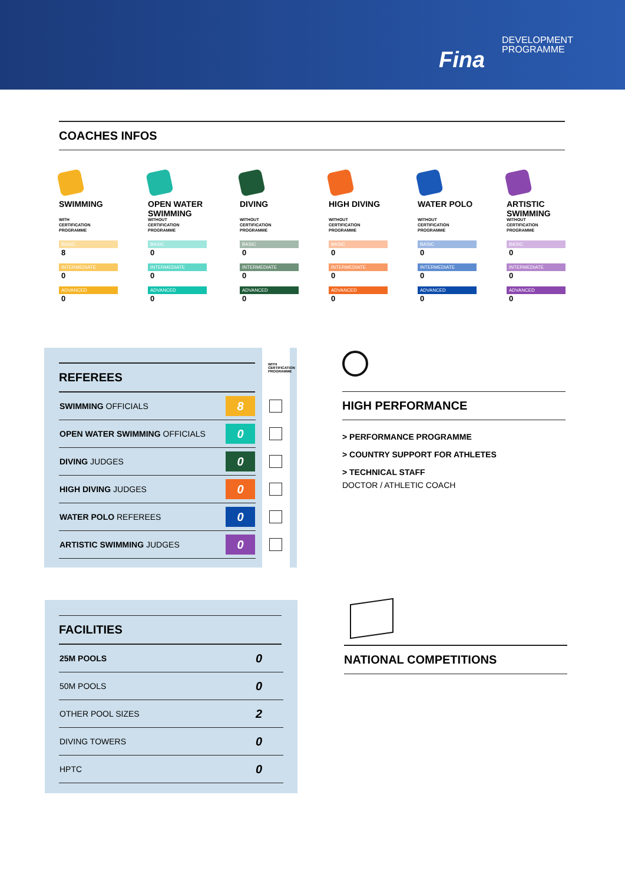Fina
DEVELOPMENT
PROGRAMME
COACHES INFOS
SWIMMING
WITH
CERTIFICATION
PROGRAMME
BASIC
8
INTERMEDIATE
0
ADVANCED
0
OPEN WATER SWIMMING
WITHOUT
CERTIFICATION
PROGRAMME
BASIC
0
INTERMEDIATE
0
ADVANCED
0
DIVING
WITHOUT
CERTIFICATION
PROGRAMME
BASIC
0
INTERMEDIATE
0
ADVANCED
0
HIGH DIVING
WITHOUT
CERTIFICATION
PROGRAMME
BASIC
0
INTERMEDIATE
0
ADVANCED
0
WATER POLO
WITHOUT
CERTIFICATION
PROGRAMME
BASIC
0
INTERMEDIATE
0
ADVANCED
0
ARTISTIC SWIMMING
WITHOUT
CERTIFICATION
PROGRAMME
BASIC
0
INTERMEDIATE
0
ADVANCED
0
REFEREES
WITH CERTIFICATION PROGRAMME
| SWIMMING OFFICIALS | 8 | |
| OPEN WATER SWIMMING OFFICIALS | 0 | |
| DIVING JUDGES | 0 | |
| HIGH DIVING JUDGES | 0 | |
| WATER POLO REFEREES | 0 | |
| ARTISTIC SWIMMING JUDGES | 0 | |
HIGH PERFORMANCE
> PERFORMANCE PROGRAMME
> COUNTRY SUPPORT FOR ATHLETES
> TECHNICAL STAFF
DOCTOR / ATHLETIC COACH
FACILITIES
| 25M POOLS | 0 |
| 50M POOLS | 0 |
| OTHER POOL SIZES | 2 |
| DIVING TOWERS | 0 |
| HPTC | 0 |
NATIONAL COMPETITIONS